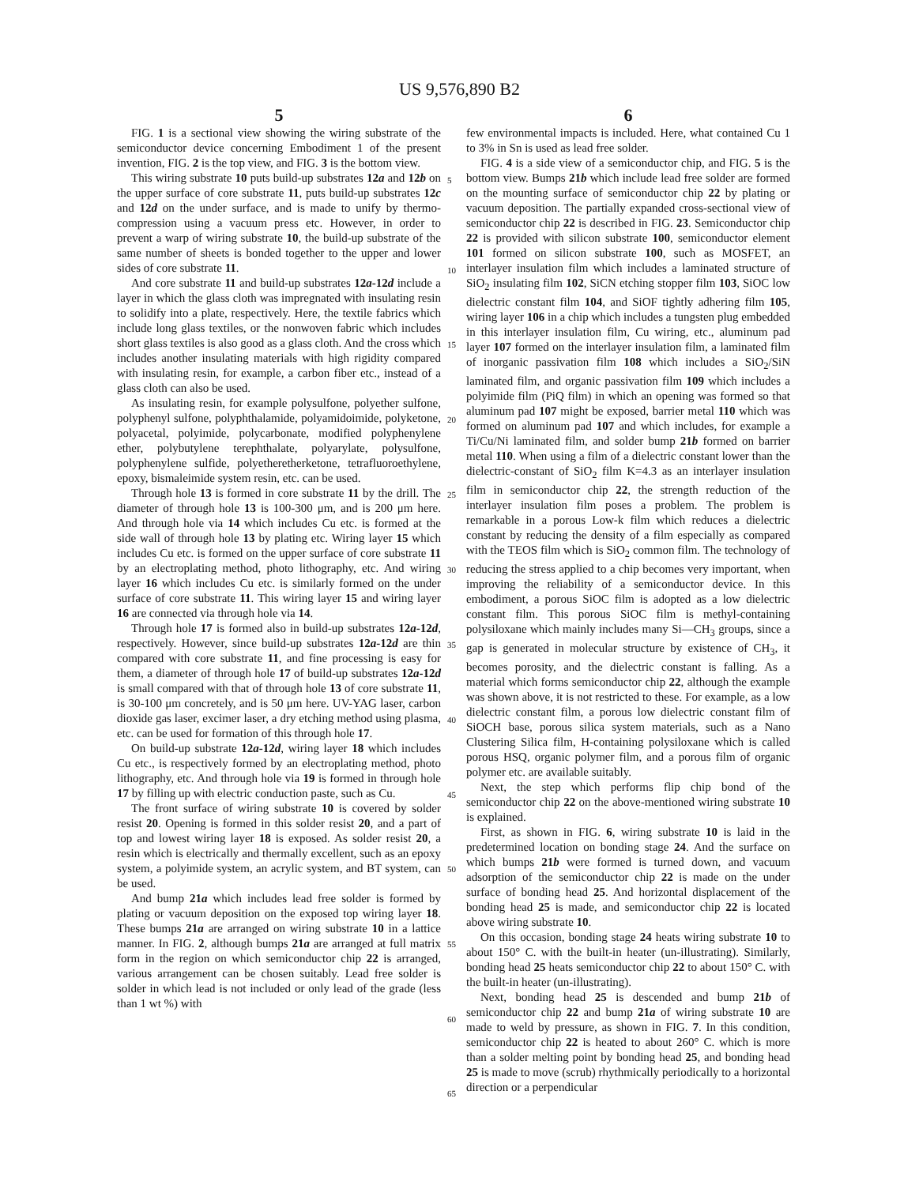US 9,576,890 B2
5
FIG. 1 is a sectional view showing the wiring substrate of the semiconductor device concerning Embodiment 1 of the present invention, FIG. 2 is the top view, and FIG. 3 is the bottom view.
This wiring substrate 10 puts build-up substrates 12a and 12b on the upper surface of core substrate 11, puts build-up substrates 12c and 12d on the under surface, and is made to unify by thermo-compression using a vacuum press etc. However, in order to prevent a warp of wiring substrate 10, the build-up substrate of the same number of sheets is bonded together to the upper and lower sides of core substrate 11.
And core substrate 11 and build-up substrates 12a-12d include a layer in which the glass cloth was impregnated with insulating resin to solidify into a plate, respectively. Here, the textile fabrics which include long glass textiles, or the nonwoven fabric which includes short glass textiles is also good as a glass cloth. And the cross which includes another insulating materials with high rigidity compared with insulating resin, for example, a carbon fiber etc., instead of a glass cloth can also be used.
As insulating resin, for example polysulfone, polyether sulfone, polyphenyl sulfone, polyphthalamide, polyamidoimide, polyketone, polyacetal, polyimide, polycarbonate, modified polyphenylene ether, polybutylene terephthalate, polyarylate, polysulfone, polyphenylene sulfide, polyetheretherketone, tetrafluoroethylene, epoxy, bismaleimide system resin, etc. can be used.
Through hole 13 is formed in core substrate 11 by the drill. The diameter of through hole 13 is 100-300 μm, and is 200 μm here. And through hole via 14 which includes Cu etc. is formed at the side wall of through hole 13 by plating etc. Wiring layer 15 which includes Cu etc. is formed on the upper surface of core substrate 11 by an electroplating method, photo lithography, etc. And wiring layer 16 which includes Cu etc. is similarly formed on the under surface of core substrate 11. This wiring layer 15 and wiring layer 16 are connected via through hole via 14.
Through hole 17 is formed also in build-up substrates 12a-12d, respectively. However, since build-up substrates 12a-12d are thin compared with core substrate 11, and fine processing is easy for them, a diameter of through hole 17 of build-up substrates 12a-12d is small compared with that of through hole 13 of core substrate 11, is 30-100 μm concretely, and is 50 μm here. UV-YAG laser, carbon dioxide gas laser, excimer laser, a dry etching method using plasma, etc. can be used for formation of this through hole 17.
On build-up substrate 12a-12d, wiring layer 18 which includes Cu etc., is respectively formed by an electroplating method, photo lithography, etc. And through hole via 19 is formed in through hole 17 by filling up with electric conduction paste, such as Cu.
The front surface of wiring substrate 10 is covered by solder resist 20. Opening is formed in this solder resist 20, and a part of top and lowest wiring layer 18 is exposed. As solder resist 20, a resin which is electrically and thermally excellent, such as an epoxy system, a polyimide system, an acrylic system, and BT system, can be used.
And bump 21a which includes lead free solder is formed by plating or vacuum deposition on the exposed top wiring layer 18. These bumps 21a are arranged on wiring substrate 10 in a lattice manner. In FIG. 2, although bumps 21a are arranged at full matrix form in the region on which semiconductor chip 22 is arranged, various arrangement can be chosen suitably. Lead free solder is solder in which lead is not included or only lead of the grade (less than 1 wt %) with
6
few environmental impacts is included. Here, what contained Cu 1 to 3% in Sn is used as lead free solder.
FIG. 4 is a side view of a semiconductor chip, and FIG. 5 is the bottom view. Bumps 21b which include lead free solder are formed on the mounting surface of semiconductor chip 22 by plating or vacuum deposition. The partially expanded cross-sectional view of semiconductor chip 22 is described in FIG. 23. Semiconductor chip 22 is provided with silicon substrate 100, semiconductor element 101 formed on silicon substrate 100, such as MOSFET, an interlayer insulation film which includes a laminated structure of SiO<sub>2</sub> insulating film 102, SiCN etching stopper film 103, SiOC low dielectric constant film 104, and SiOF tightly adhering film 105, wiring layer 106 in a chip which includes a tungsten plug embedded in this interlayer insulation film, Cu wiring, etc., aluminum pad layer 107 formed on the interlayer insulation film, a laminated film of inorganic passivation film 108 which includes a SiO<sub>2</sub>/SiN laminated film, and organic passivation film 109 which includes a polyimide film (PiQ film) in which an opening was formed so that aluminum pad 107 might be exposed, barrier metal 110 which was formed on aluminum pad 107 and which includes, for example a Ti/Cu/Ni laminated film, and solder bump 21b formed on barrier metal 110. When using a film of a dielectric constant lower than the dielectric-constant of SiO<sub>2</sub> film K=4.3 as an interlayer insulation film in semiconductor chip 22, the strength reduction of the interlayer insulation film poses a problem. The problem is remarkable in a porous Low-k film which reduces a dielectric constant by reducing the density of a film especially as compared with the TEOS film which is SiO<sub>2</sub> common film. The technology of reducing the stress applied to a chip becomes very important, when improving the reliability of a semiconductor device. In this embodiment, a porous SiOC film is adopted as a low dielectric constant film. This porous SiOC film is methyl-containing polysiloxane which mainly includes many Si—CH<sub>3</sub> groups, since a gap is generated in molecular structure by existence of CH<sub>3</sub>, it becomes porosity, and the dielectric constant is falling. As a material which forms semiconductor chip 22, although the example was shown above, it is not restricted to these. For example, as a low dielectric constant film, a porous low dielectric constant film of SiOCH base, porous silica system materials, such as a Nano Clustering Silica film, H-containing polysiloxane which is called porous HSQ, organic polymer film, and a porous film of organic polymer etc. are available suitably.
Next, the step which performs flip chip bond of the semiconductor chip 22 on the above-mentioned wiring substrate 10 is explained.
First, as shown in FIG. 6, wiring substrate 10 is laid in the predetermined location on bonding stage 24. And the surface on which bumps 21b were formed is turned down, and vacuum adsorption of the semiconductor chip 22 is made on the under surface of bonding head 25. And horizontal displacement of the bonding head 25 is made, and semiconductor chip 22 is located above wiring substrate 10.
On this occasion, bonding stage 24 heats wiring substrate 10 to about 150° C. with the built-in heater (un-illustrating). Similarly, bonding head 25 heats semiconductor chip 22 to about 150° C. with the built-in heater (un-illustrating).
Next, bonding head 25 is descended and bump 21b of semiconductor chip 22 and bump 21a of wiring substrate 10 are made to weld by pressure, as shown in FIG. 7. In this condition, semiconductor chip 22 is heated to about 260° C. which is more than a solder melting point by bonding head 25, and bonding head 25 is made to move (scrub) rhythmically periodically to a horizontal direction or a perpendicular
5
10
15
20
25
30
35
40
45
50
55
60
65